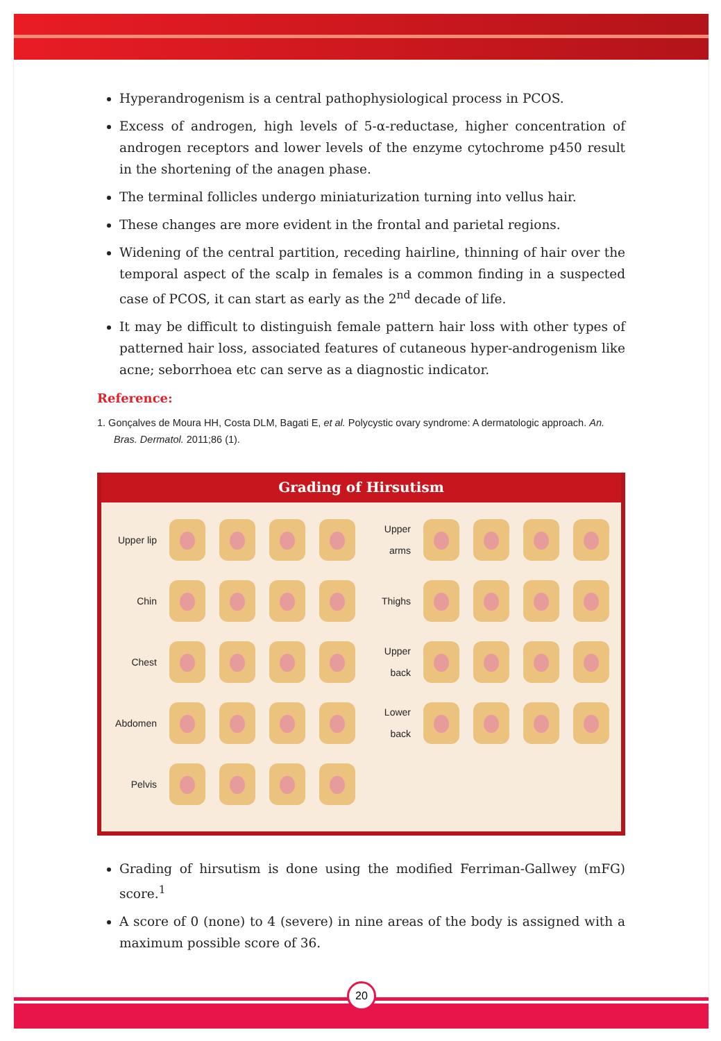Hyperandrogenism is a central pathophysiological process in PCOS.
Excess of androgen, high levels of 5-α-reductase, higher concentration of androgen receptors and lower levels of the enzyme cytochrome p450 result in the shortening of the anagen phase.
The terminal follicles undergo miniaturization turning into vellus hair.
These changes are more evident in the frontal and parietal regions.
Widening of the central partition, receding hairline, thinning of hair over the temporal aspect of the scalp in females is a common finding in a suspected case of PCOS, it can start as early as the 2<sup>nd</sup> decade of life.
It may be difficult to distinguish female pattern hair loss with other types of patterned hair loss, associated features of cutaneous hyper-androgenism like acne; seborrhoea etc can serve as a diagnostic indicator.
Reference:
1. Gonçalves de Moura HH, Costa DLM, Bagati E, et al. Polycystic ovary syndrome: A dermatologic approach. An. Bras. Dermatol. 2011;86 (1).
Grading of Hirsutism
Upper lip
Chin
Chest
Abdomen
Pelvis
Upper arms
Thighs
Upper back
Lower back
Grading of hirsutism is done using the modified Ferriman-Gallwey (mFG) score.<sup>1</sup>
A score of 0 (none) to 4 (severe) in nine areas of the body is assigned with a maximum possible score of 36.
20